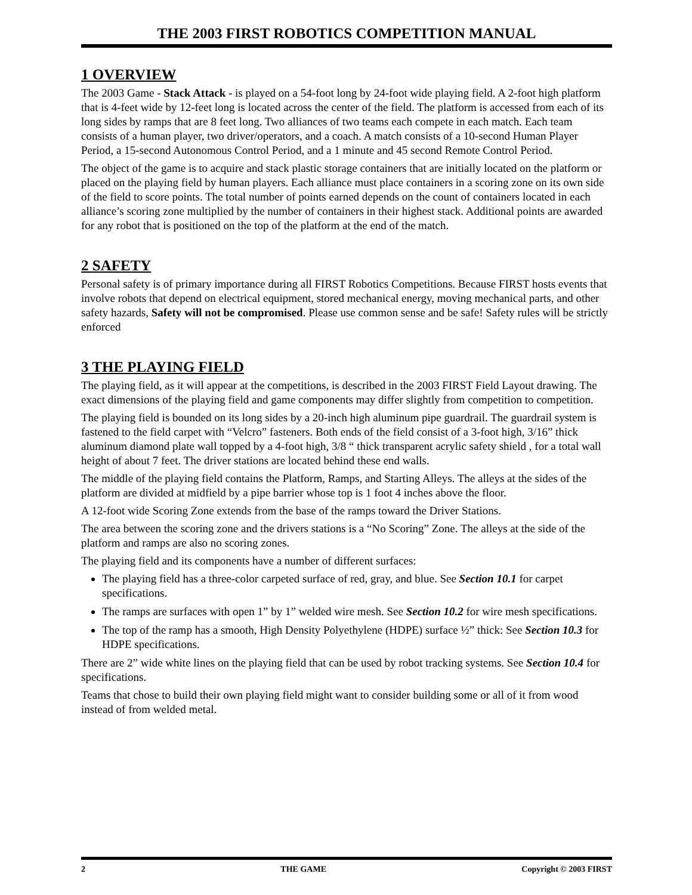THE 2003 FIRST ROBOTICS COMPETITION MANUAL
1 OVERVIEW
The 2003 Game - Stack Attack - is played on a 54-foot long by 24-foot wide playing field. A 2-foot high platform that is 4-feet wide by 12-feet long is located across the center of the field. The platform is accessed from each of its long sides by ramps that are 8 feet long. Two alliances of two teams each compete in each match. Each team consists of a human player, two driver/operators, and a coach. A match consists of a 10-second Human Player Period, a 15-second Autonomous Control Period, and a 1 minute and 45 second Remote Control Period.
The object of the game is to acquire and stack plastic storage containers that are initially located on the platform or placed on the playing field by human players. Each alliance must place containers in a scoring zone on its own side of the field to score points. The total number of points earned depends on the count of containers located in each alliance’s scoring zone multiplied by the number of containers in their highest stack. Additional points are awarded for any robot that is positioned on the top of the platform at the end of the match.
2 SAFETY
Personal safety is of primary importance during all FIRST Robotics Competitions. Because FIRST hosts events that involve robots that depend on electrical equipment, stored mechanical energy, moving mechanical parts, and other safety hazards, Safety will not be compromised. Please use common sense and be safe! Safety rules will be strictly enforced
3 THE PLAYING FIELD
The playing field, as it will appear at the competitions, is described in the 2003 FIRST Field Layout drawing. The exact dimensions of the playing field and game components may differ slightly from competition to competition.
The playing field is bounded on its long sides by a 20-inch high aluminum pipe guardrail. The guardrail system is fastened to the field carpet with “Velcro” fasteners. Both ends of the field consist of a 3-foot high, 3/16” thick aluminum diamond plate wall topped by a 4-foot high, 3/8 “ thick transparent acrylic safety shield , for a total wall height of about 7 feet. The driver stations are located behind these end walls.
The middle of the playing field contains the Platform, Ramps, and Starting Alleys. The alleys at the sides of the platform are divided at midfield by a pipe barrier whose top is 1 foot 4 inches above the floor.
A 12-foot wide Scoring Zone extends from the base of the ramps toward the Driver Stations.
The area between the scoring zone and the drivers stations is a “No Scoring” Zone. The alleys at the side of the platform and ramps are also no scoring zones.
The playing field and its components have a number of different surfaces:
The playing field has a three-color carpeted surface of red, gray, and blue. See Section 10.1 for carpet specifications.
The ramps are surfaces with open 1” by 1” welded wire mesh. See Section 10.2 for wire mesh specifications.
The top of the ramp has a smooth, High Density Polyethylene (HDPE) surface ½” thick: See Section 10.3 for HDPE specifications.
There are 2” wide white lines on the playing field that can be used by robot tracking systems. See Section 10.4 for specifications.
Teams that chose to build their own playing field might want to consider building some or all of it from wood instead of from welded metal.
2 THE GAME Copyright © 2003 FIRST